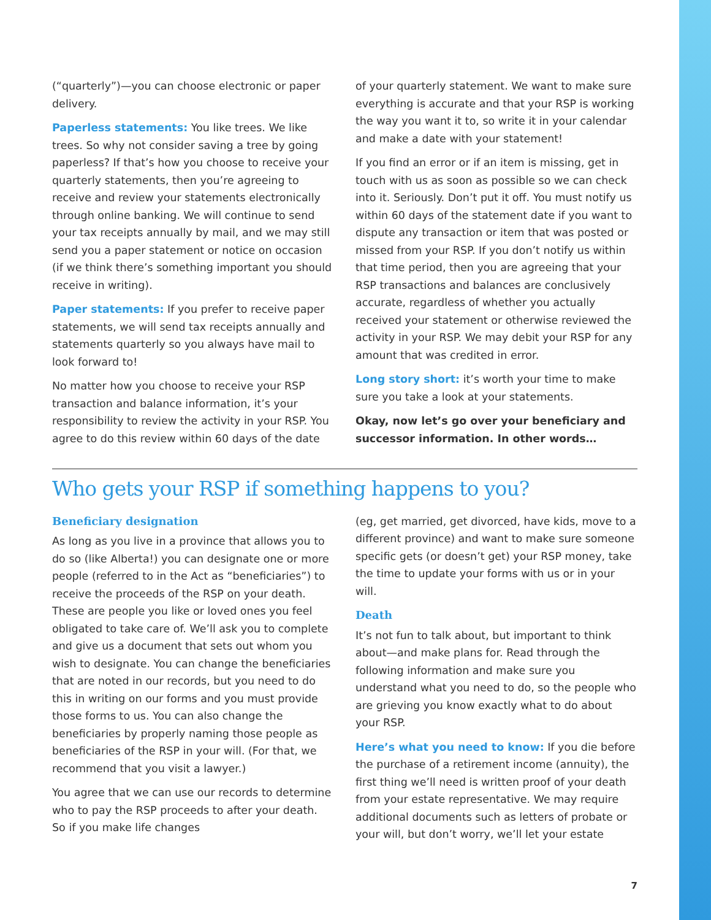(“quarterly”)—you can choose electronic or paper delivery.
Paperless statements: You like trees. We like trees. So why not consider saving a tree by going paperless? If that’s how you choose to receive your quarterly statements, then you’re agreeing to receive and review your statements electronically through online banking. We will continue to send your tax receipts annually by mail, and we may still send you a paper statement or notice on occasion (if we think there’s something important you should receive in writing).
Paper statements: If you prefer to receive paper statements, we will send tax receipts annually and statements quarterly so you always have mail to look forward to!
No matter how you choose to receive your RSP transaction and balance information, it’s your responsibility to review the activity in your RSP. You agree to do this review within 60 days of the date
of your quarterly statement. We want to make sure everything is accurate and that your RSP is working the way you want it to, so write it in your calendar and make a date with your statement!
If you find an error or if an item is missing, get in touch with us as soon as possible so we can check into it. Seriously. Don’t put it off. You must notify us within 60 days of the statement date if you want to dispute any transaction or item that was posted or missed from your RSP. If you don’t notify us within that time period, then you are agreeing that your RSP transactions and balances are conclusively accurate, regardless of whether you actually received your statement or otherwise reviewed the activity in your RSP. We may debit your RSP for any amount that was credited in error.
Long story short: it’s worth your time to make sure you take a look at your statements.
Okay, now let’s go over your beneficiary and successor information. In other words…
Who gets your RSP if something happens to you?
Beneficiary designation
As long as you live in a province that allows you to do so (like Alberta!) you can designate one or more people (referred to in the Act as “beneficiaries”) to receive the proceeds of the RSP on your death. These are people you like or loved ones you feel obligated to take care of. We’ll ask you to complete and give us a document that sets out whom you wish to designate. You can change the beneficiaries that are noted in our records, but you need to do this in writing on our forms and you must provide those forms to us. You can also change the beneficiaries by properly naming those people as beneficiaries of the RSP in your will. (For that, we recommend that you visit a lawyer.)
You agree that we can use our records to determine who to pay the RSP proceeds to after your death. So if you make life changes
(eg, get married, get divorced, have kids, move to a different province) and want to make sure someone specific gets (or doesn’t get) your RSP money, take the time to update your forms with us or in your will.
Death
It’s not fun to talk about, but important to think about—and make plans for. Read through the following information and make sure you understand what you need to do, so the people who are grieving you know exactly what to do about your RSP.
Here’s what you need to know: If you die before the purchase of a retirement income (annuity), the first thing we’ll need is written proof of your death from your estate representative. We may require additional documents such as letters of probate or your will, but don’t worry, we’ll let your estate
7